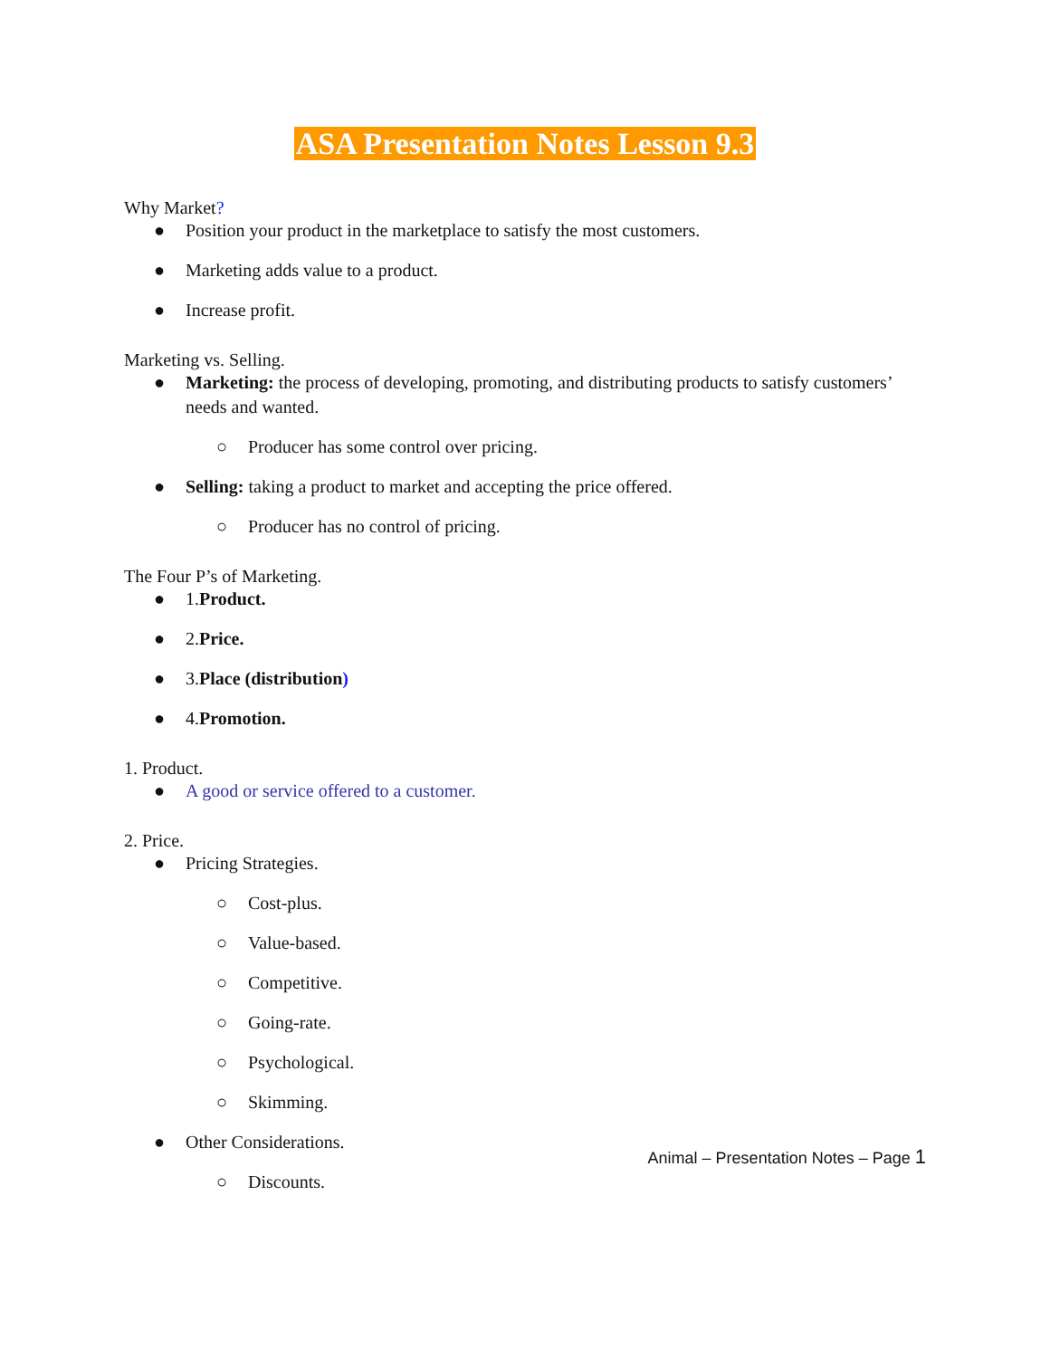ASA Presentation Notes Lesson 9.3
Why Market?
● Position your product in the marketplace to satisfy the most customers.
● Marketing adds value to a product.
● Increase profit.
Marketing vs. Selling.
● Marketing: the process of developing, promoting, and distributing products to satisfy customers’ needs and wanted.
○ Producer has some control over pricing.
● Selling: taking a product to market and accepting the price offered.
○ Producer has no control of pricing.
The Four P’s of Marketing.
● 1.Product.
● 2.Price.
● 3.Place (distribution)
● 4.Promotion.
1. Product.
● A good or service offered to a customer.
2. Price.
● Pricing Strategies.
○ Cost-plus.
○ Value-based.
○ Competitive.
○ Going-rate.
○ Psychological.
○ Skimming.
● Other Considerations.
○ Discounts.
Animal – Presentation Notes – Page 1